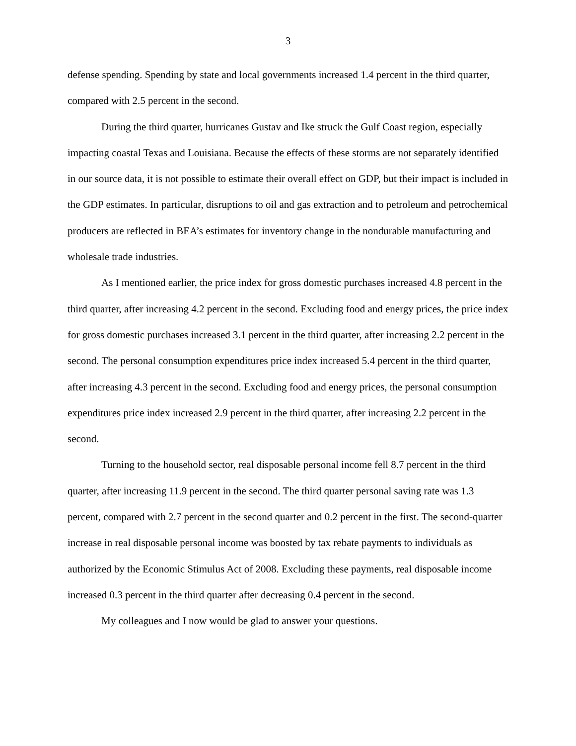3
defense spending. Spending by state and local governments increased 1.4 percent in the third quarter, compared with 2.5 percent in the second.
During the third quarter, hurricanes Gustav and Ike struck the Gulf Coast region, especially impacting coastal Texas and Louisiana. Because the effects of these storms are not separately identified in our source data, it is not possible to estimate their overall effect on GDP, but their impact is included in the GDP estimates. In particular, disruptions to oil and gas extraction and to petroleum and petrochemical producers are reflected in BEA’s estimates for inventory change in the nondurable manufacturing and wholesale trade industries.
As I mentioned earlier, the price index for gross domestic purchases increased 4.8 percent in the third quarter, after increasing 4.2 percent in the second. Excluding food and energy prices, the price index for gross domestic purchases increased 3.1 percent in the third quarter, after increasing 2.2 percent in the second. The personal consumption expenditures price index increased 5.4 percent in the third quarter, after increasing 4.3 percent in the second. Excluding food and energy prices, the personal consumption expenditures price index increased 2.9 percent in the third quarter, after increasing 2.2 percent in the second.
Turning to the household sector, real disposable personal income fell 8.7 percent in the third quarter, after increasing 11.9 percent in the second. The third quarter personal saving rate was 1.3 percent, compared with 2.7 percent in the second quarter and 0.2 percent in the first. The second-quarter increase in real disposable personal income was boosted by tax rebate payments to individuals as authorized by the Economic Stimulus Act of 2008. Excluding these payments, real disposable income increased 0.3 percent in the third quarter after decreasing 0.4 percent in the second.
My colleagues and I now would be glad to answer your questions.